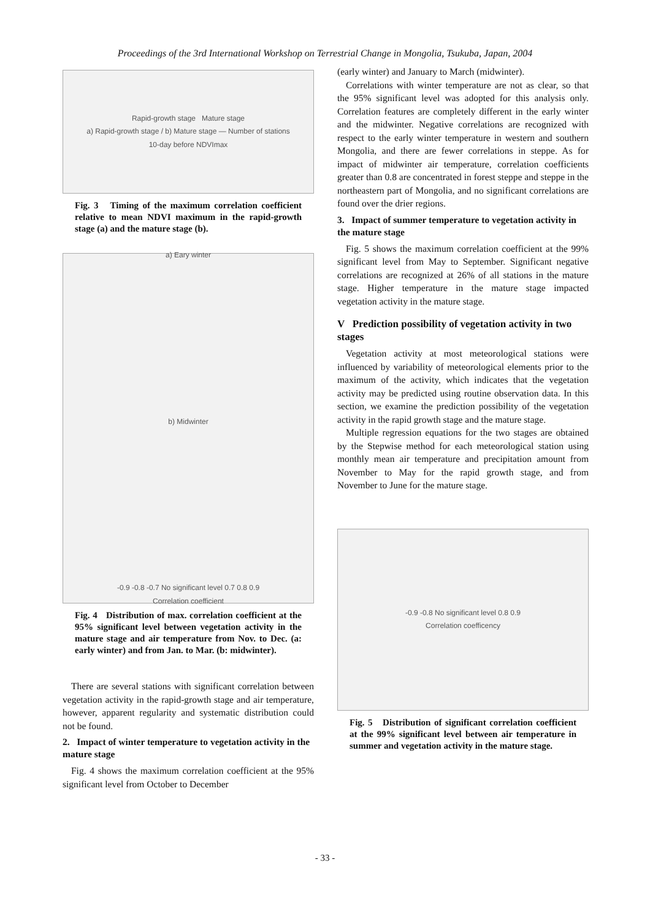Proceedings of the 3rd International Workshop on Terrestrial Change in Mongolia, Tsukuba, Japan, 2004
Rapid-growth stage Mature stage
a) Rapid-growth stage / b) Mature stage — Number of stations
10-day before NDVImax
Fig. 3 Timing of the maximum correlation coefficient relative to mean NDVI maximum in the rapid-growth stage (a) and the mature stage (b).
a) Eary winter
b) Midwinter
-0.9 -0.8 -0.7 No significant level 0.7 0.8 0.9
Correlation coefficient
Fig. 4 Distribution of max. correlation coefficient at the 95% significant level between vegetation activity in the mature stage and air temperature from Nov. to Dec. (a: early winter) and from Jan. to Mar. (b: midwinter).
There are several stations with significant correlation between vegetation activity in the rapid-growth stage and air temperature, however, apparent regularity and systematic distribution could not be found.
2. Impact of winter temperature to vegetation activity in the mature stage
Fig. 4 shows the maximum correlation coefficient at the 95% significant level from October to December
(early winter) and January to March (midwinter).
Correlations with winter temperature are not as clear, so that the 95% significant level was adopted for this analysis only. Correlation features are completely different in the early winter and the midwinter. Negative correlations are recognized with respect to the early winter temperature in western and southern Mongolia, and there are fewer correlations in steppe. As for impact of midwinter air temperature, correlation coefficients greater than 0.8 are concentrated in forest steppe and steppe in the northeastern part of Mongolia, and no significant correlations are found over the drier regions.
3. Impact of summer temperature to vegetation activity in the mature stage
Fig. 5 shows the maximum correlation coefficient at the 99% significant level from May to September. Significant negative correlations are recognized at 26% of all stations in the mature stage. Higher temperature in the mature stage impacted vegetation activity in the mature stage.
V Prediction possibility of vegetation activity in two stages
Vegetation activity at most meteorological stations were influenced by variability of meteorological elements prior to the maximum of the activity, which indicates that the vegetation activity may be predicted using routine observation data. In this section, we examine the prediction possibility of the vegetation activity in the rapid growth stage and the mature stage.
Multiple regression equations for the two stages are obtained by the Stepwise method for each meteorological station using monthly mean air temperature and precipitation amount from November to May for the rapid growth stage, and from November to June for the mature stage.
-0.9 -0.8 No significant level 0.8 0.9
Correlation coefficency
Fig. 5 Distribution of significant correlation coefficient at the 99% significant level between air temperature in summer and vegetation activity in the mature stage.
- 33 -